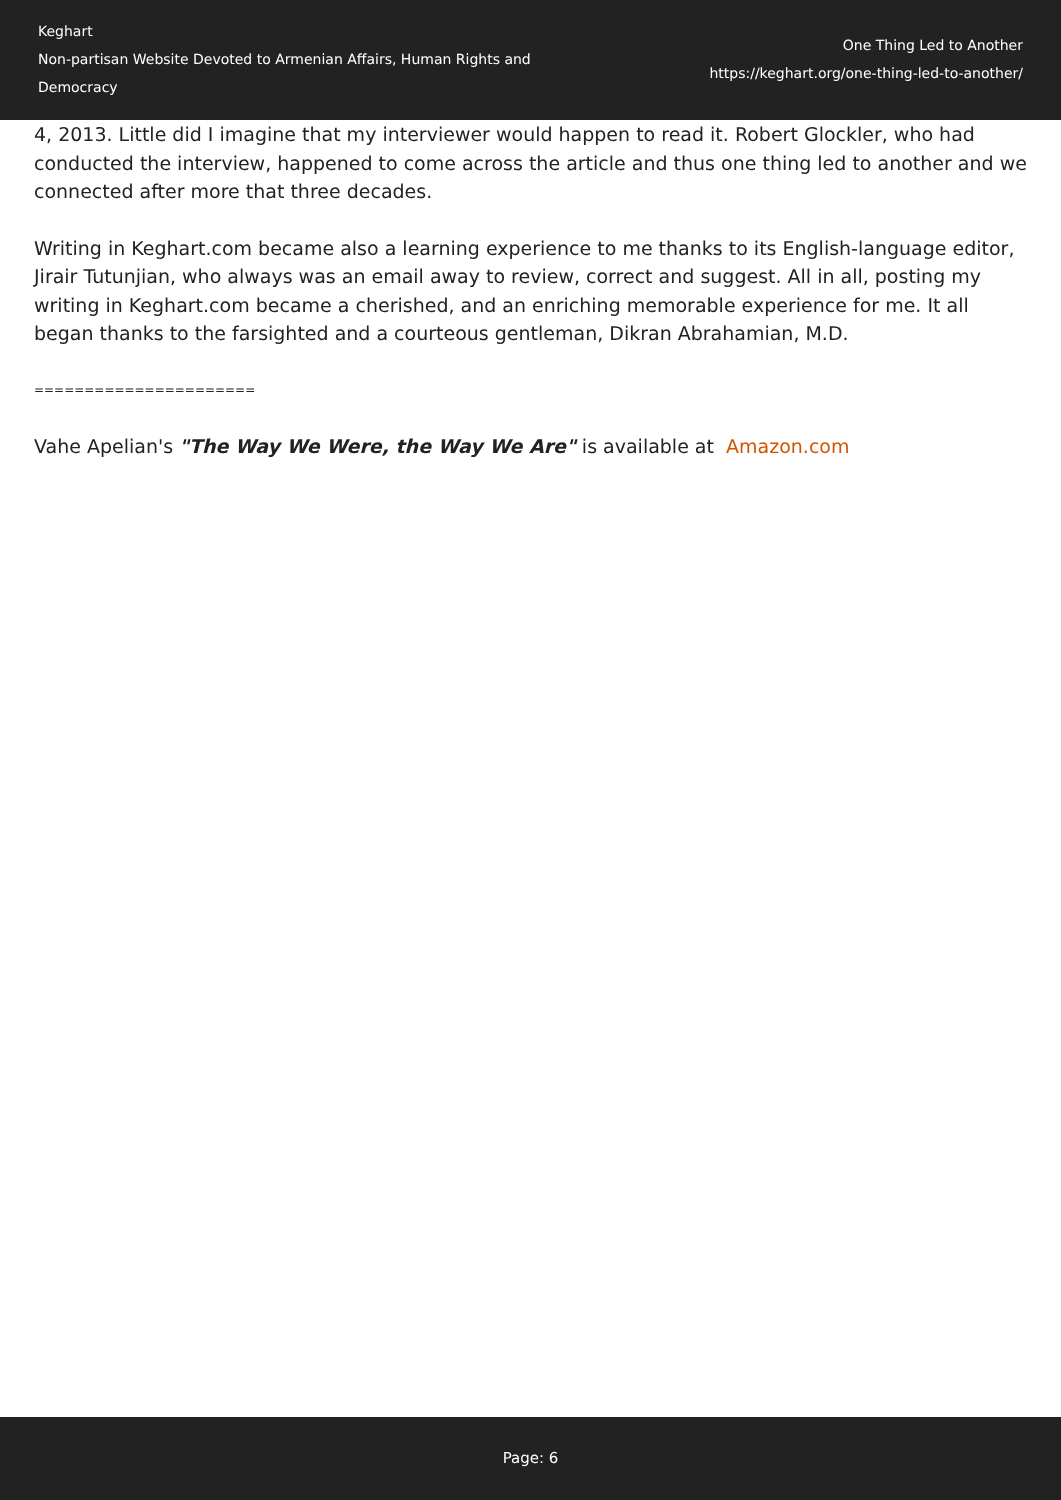Keghart
Non-partisan Website Devoted to Armenian Affairs, Human Rights and Democracy
One Thing Led to Another
https://keghart.org/one-thing-led-to-another/
4, 2013. Little did I imagine that my interviewer would happen to read it. Robert Glockler, who had conducted the interview, happened to come across the article and thus one thing led to another and we connected after more that three decades.
Writing in Keghart.com became also a learning experience to me thanks to its English-language editor, Jirair Tutunjian, who always was an email away to review, correct and suggest. All in all, posting my writing in Keghart.com became a cherished, and an enriching memorable experience for me. It all began thanks to the farsighted and a courteous gentleman, Dikran Abrahamian, M.D.
======================
Vahe Apelian's "The Way We Were, the Way We Are" is available at Amazon.com
Page: 6